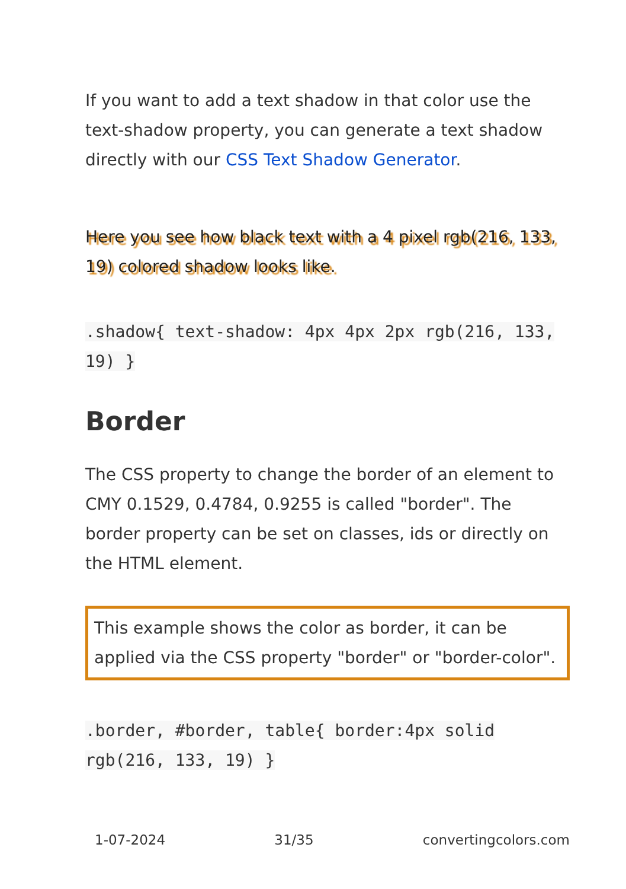If you want to add a text shadow in that color use the text-shadow property, you can generate a text shadow directly with our CSS Text Shadow Generator.
Here you see how black text with a 4 pixel rgb(216, 133, 19) colored shadow looks like.
.shadow{ text-shadow: 4px 4px 2px rgb(216, 133, 19) }
Border
The CSS property to change the border of an element to CMY 0.1529, 0.4784, 0.9255 is called "border". The border property can be set on classes, ids or directly on the HTML element.
This example shows the color as border, it can be applied via the CSS property "border" or "border-color".
.border, #border, table{ border:4px solid rgb(216, 133, 19) }
1-07-2024 31/35 convertingcolors.com